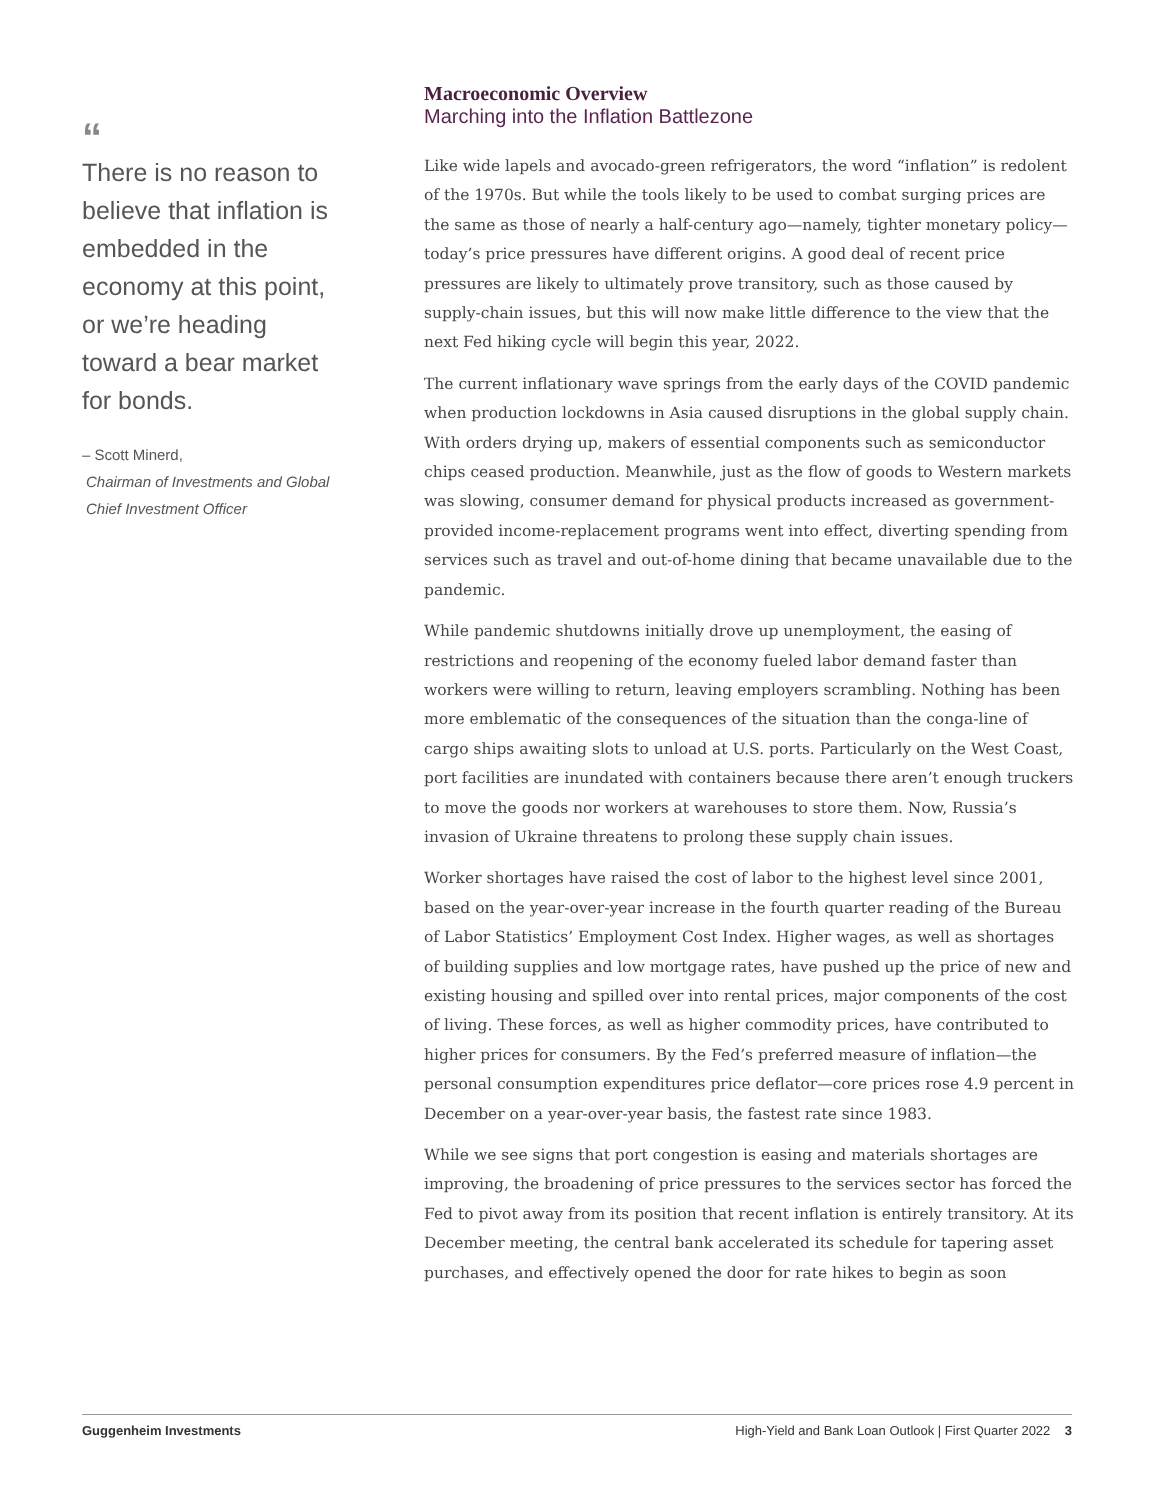“
There is no reason to believe that inflation is embedded in the economy at this point, or we’re heading toward a bear market for bonds.
– Scott Minerd,
Chairman of Investments and Global Chief Investment Officer
Macroeconomic Overview
Marching into the Inflation Battlezone
Like wide lapels and avocado-green refrigerators, the word “inflation” is redolent of the 1970s. But while the tools likely to be used to combat surging prices are the same as those of nearly a half-century ago—namely, tighter monetary policy—today’s price pressures have different origins. A good deal of recent price pressures are likely to ultimately prove transitory, such as those caused by supply-chain issues, but this will now make little difference to the view that the next Fed hiking cycle will begin this year, 2022.
The current inflationary wave springs from the early days of the COVID pandemic when production lockdowns in Asia caused disruptions in the global supply chain. With orders drying up, makers of essential components such as semiconductor chips ceased production. Meanwhile, just as the flow of goods to Western markets was slowing, consumer demand for physical products increased as government-provided income-replacement programs went into effect, diverting spending from services such as travel and out-of-home dining that became unavailable due to the pandemic.
While pandemic shutdowns initially drove up unemployment, the easing of restrictions and reopening of the economy fueled labor demand faster than workers were willing to return, leaving employers scrambling. Nothing has been more emblematic of the consequences of the situation than the conga-line of cargo ships awaiting slots to unload at U.S. ports. Particularly on the West Coast, port facilities are inundated with containers because there aren’t enough truckers to move the goods nor workers at warehouses to store them. Now, Russia’s invasion of Ukraine threatens to prolong these supply chain issues.
Worker shortages have raised the cost of labor to the highest level since 2001, based on the year-over-year increase in the fourth quarter reading of the Bureau of Labor Statistics’ Employment Cost Index. Higher wages, as well as shortages of building supplies and low mortgage rates, have pushed up the price of new and existing housing and spilled over into rental prices, major components of the cost of living. These forces, as well as higher commodity prices, have contributed to higher prices for consumers. By the Fed’s preferred measure of inflation—the personal consumption expenditures price deflator—core prices rose 4.9 percent in December on a year-over-year basis, the fastest rate since 1983.
While we see signs that port congestion is easing and materials shortages are improving, the broadening of price pressures to the services sector has forced the Fed to pivot away from its position that recent inflation is entirely transitory. At its December meeting, the central bank accelerated its schedule for tapering asset purchases, and effectively opened the door for rate hikes to begin as soon
Guggenheim Investments High-Yield and Bank Loan Outlook | First Quarter 2022 3